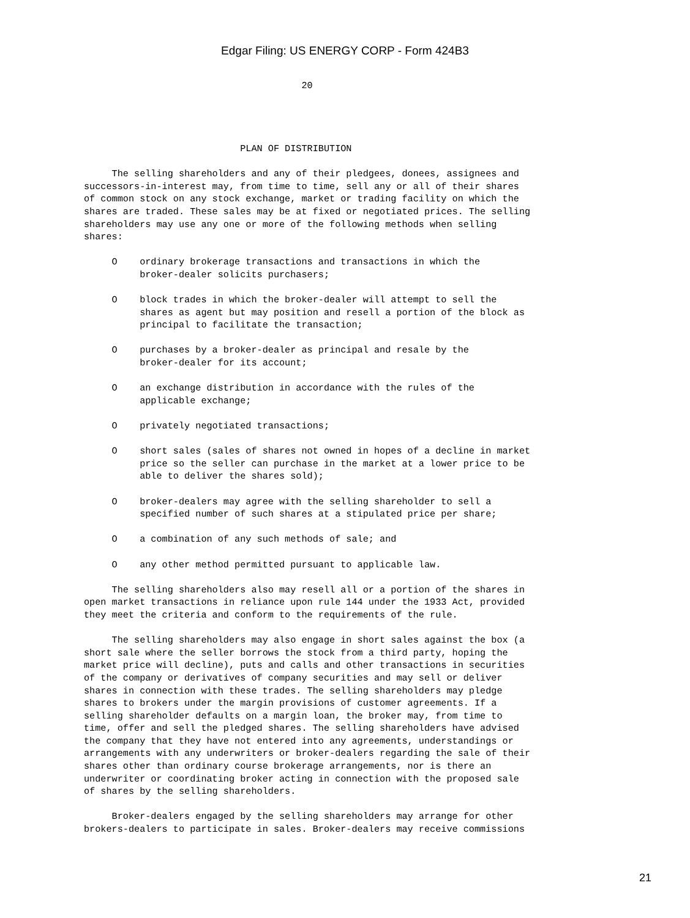Edgar Filing: US ENERGY CORP - Form 424B3
                                       20




                            PLAN OF DISTRIBUTION

     The selling shareholders and any of their pledgees, donees, assignees and
successors-in-interest may, from time to time, sell any or all of their shares
of common stock on any stock exchange, market or trading facility on which the
shares are traded. These sales may be at fixed or negotiated prices. The selling
shareholders may use any one or more of the following methods when selling
shares:

     O    ordinary brokerage transactions and transactions in which the
          broker-dealer solicits purchasers;

     O    block trades in which the broker-dealer will attempt to sell the
          shares as agent but may position and resell a portion of the block as
          principal to facilitate the transaction;

     O    purchases by a broker-dealer as principal and resale by the
          broker-dealer for its account;

     O    an exchange distribution in accordance with the rules of the
          applicable exchange;

     O    privately negotiated transactions;

     O    short sales (sales of shares not owned in hopes of a decline in market
          price so the seller can purchase in the market at a lower price to be
          able to deliver the shares sold);

     O    broker-dealers may agree with the selling shareholder to sell a
          specified number of such shares at a stipulated price per share;

     O    a combination of any such methods of sale; and

     O    any other method permitted pursuant to applicable law.

     The selling shareholders also may resell all or a portion of the shares in
open market transactions in reliance upon rule 144 under the 1933 Act, provided
they meet the criteria and conform to the requirements of the rule.

     The selling shareholders may also engage in short sales against the box (a
short sale where the seller borrows the stock from a third party, hoping the
market price will decline), puts and calls and other transactions in securities
of the company or derivatives of company securities and may sell or deliver
shares in connection with these trades. The selling shareholders may pledge
shares to brokers under the margin provisions of customer agreements. If a
selling shareholder defaults on a margin loan, the broker may, from time to
time, offer and sell the pledged shares. The selling shareholders have advised
the company that they have not entered into any agreements, understandings or
arrangements with any underwriters or broker-dealers regarding the sale of their
shares other than ordinary course brokerage arrangements, nor is there an
underwriter or coordinating broker acting in connection with the proposed sale
of shares by the selling shareholders.

     Broker-dealers engaged by the selling shareholders may arrange for other
brokers-dealers to participate in sales. Broker-dealers may receive commissions
21